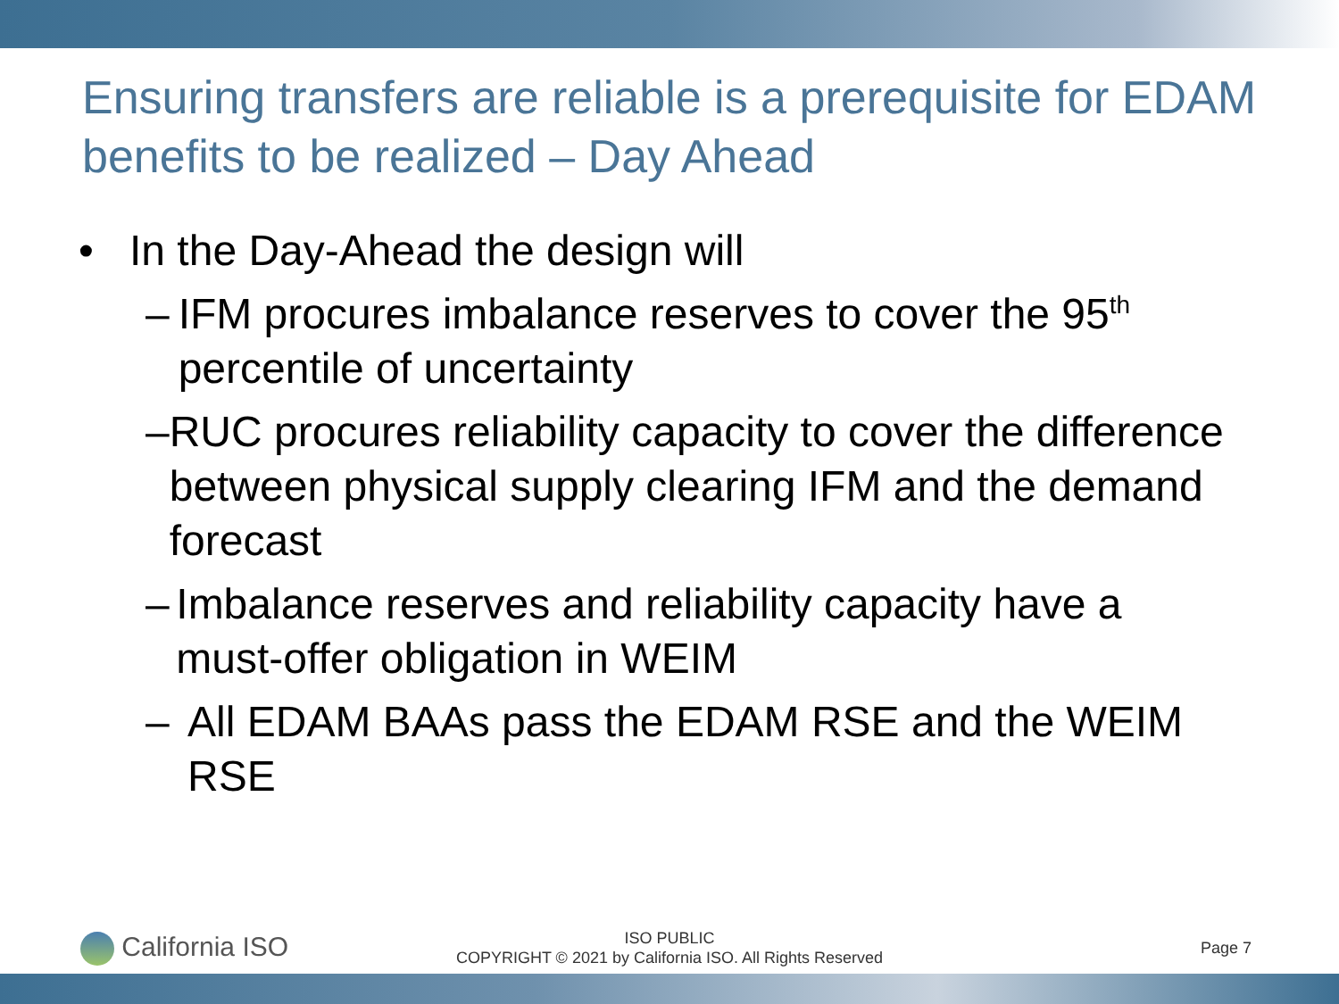Ensuring transfers are reliable is a prerequisite for EDAM benefits to be realized – Day Ahead
• In the Day-Ahead the design will
– IFM procures imbalance reserves to cover the 95<sup>th</sup> percentile of uncertainty
– RUC procures reliability capacity to cover the difference between physical supply clearing IFM and the demand forecast
– Imbalance reserves and reliability capacity have a must-offer obligation in WEIM
– All EDAM BAAs pass the EDAM RSE and the WEIM RSE
California ISO
ISO PUBLIC
COPYRIGHT © 2021 by California ISO. All Rights Reserved
Page 7